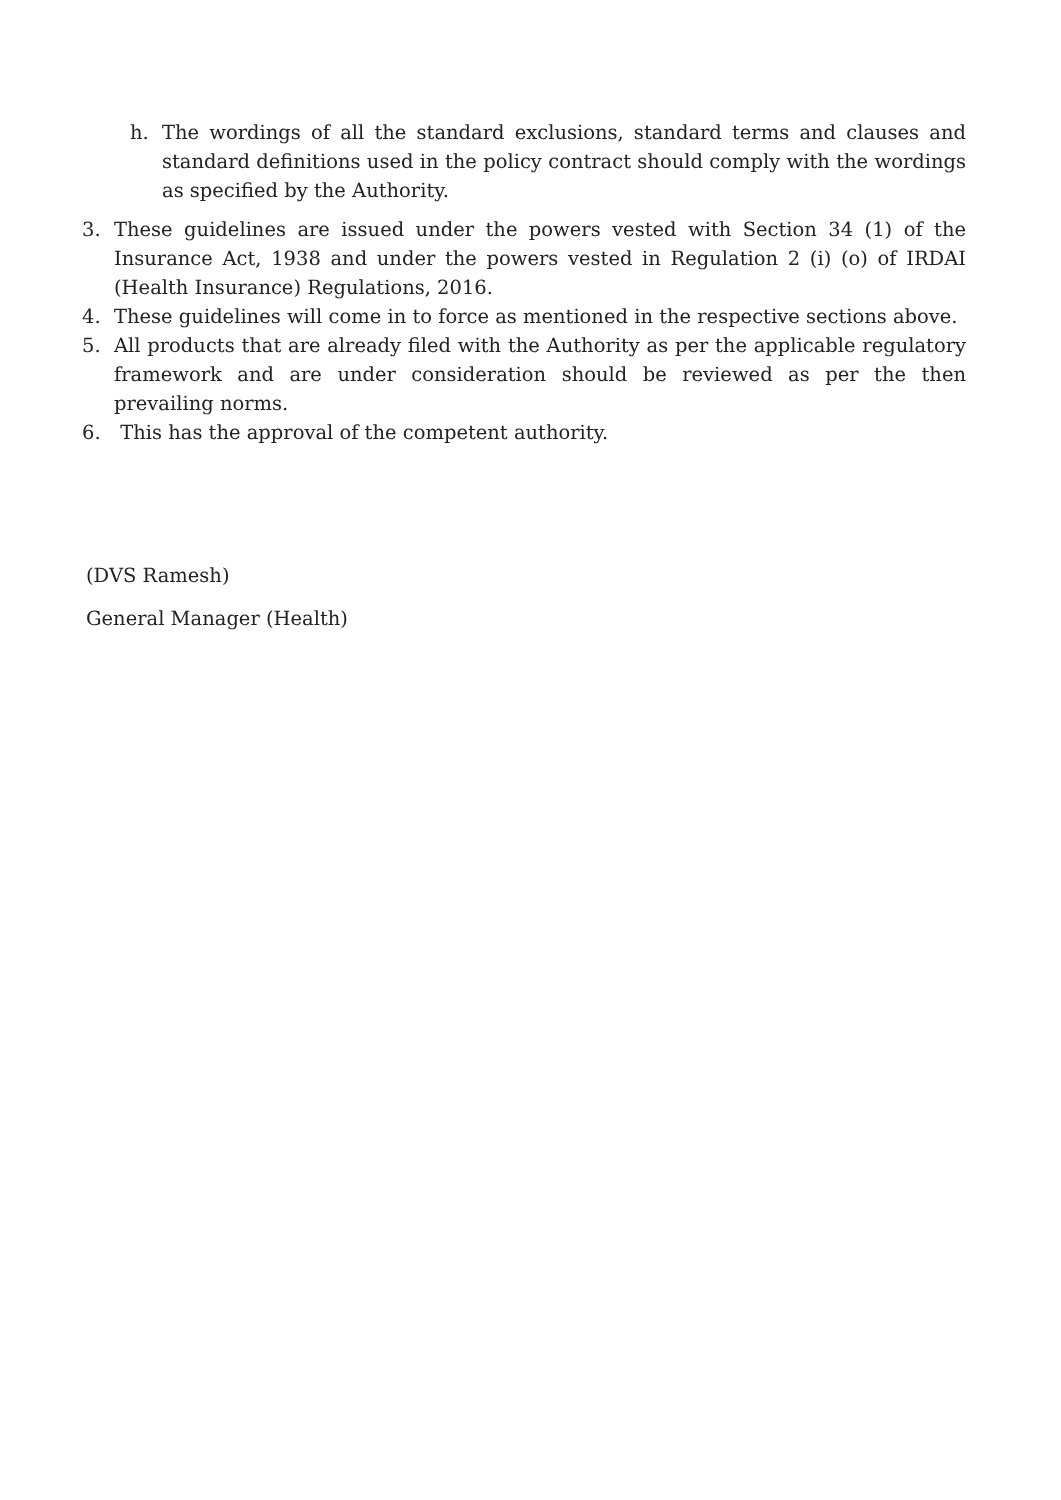h. The wordings of all the standard exclusions, standard terms and clauses and standard definitions used in the policy contract should comply with the wordings as specified by the Authority.
3. These guidelines are issued under the powers vested with Section 34 (1) of the Insurance Act, 1938 and under the powers vested in Regulation 2 (i) (o) of IRDAI (Health Insurance) Regulations, 2016.
4. These guidelines will come in to force as mentioned in the respective sections above.
5. All products that are already filed with the Authority as per the applicable regulatory framework and are under consideration should be reviewed as per the then prevailing norms.
6. This has the approval of the competent authority.
(DVS Ramesh)
General Manager (Health)